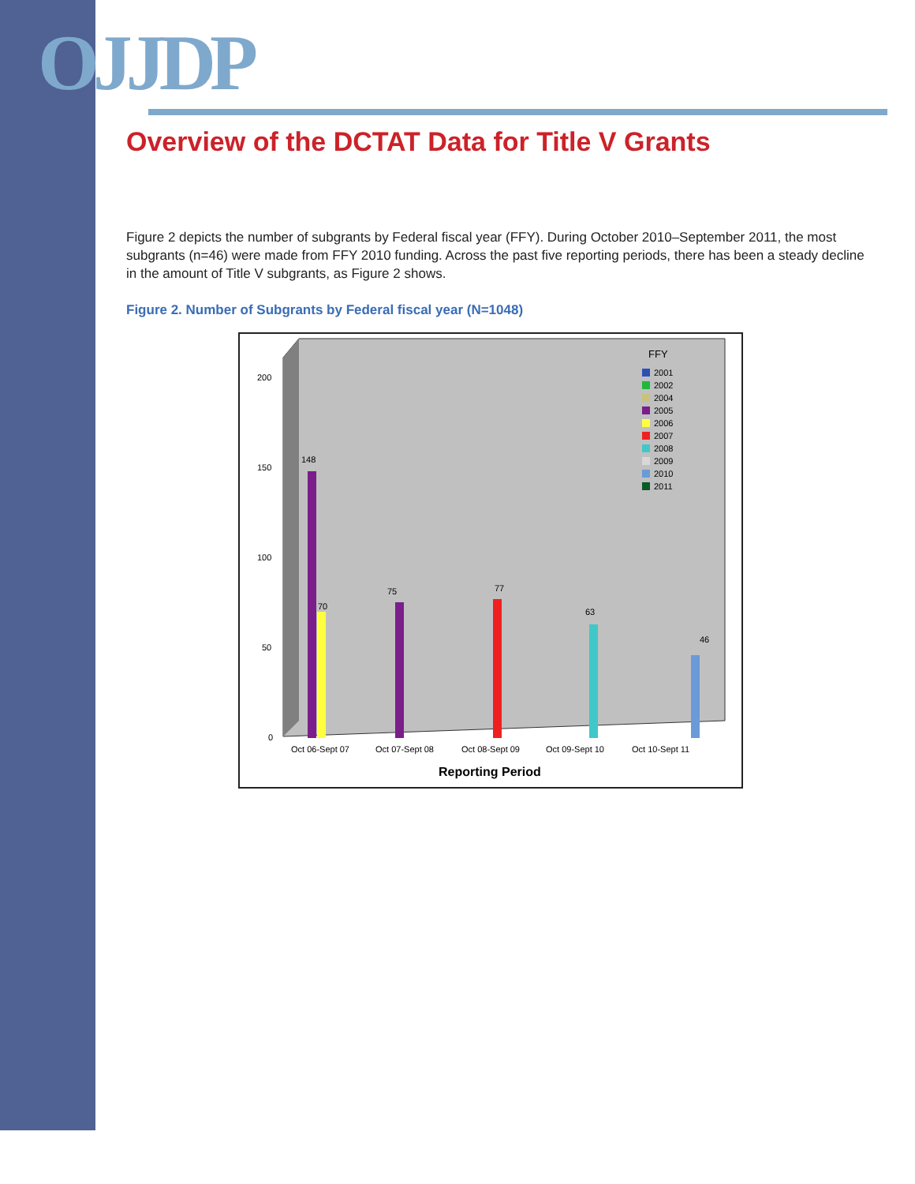OJJDP
Overview of the DCTAT Data for Title V Grants
Figure 2 depicts the number of subgrants by Federal fiscal year (FFY). During October 2010–September 2011, the most subgrants (n=46) were made from FFY 2010 funding. Across the past five reporting periods, there has been a steady decline in the amount of Title V subgrants, as Figure 2 shows.
Figure 2. Number of Subgrants by Federal fiscal year (N=1048)
200
150
100
50
0
FFY
2001
2002
2004
2005
2006
2007
2008
2009
2010
2011
148
70
75
77
63
46
Oct 06-Sept 07
Oct 07-Sept 08
Oct 08-Sept 09
Oct 09-Sept 10
Oct 10-Sept 11
Reporting Period